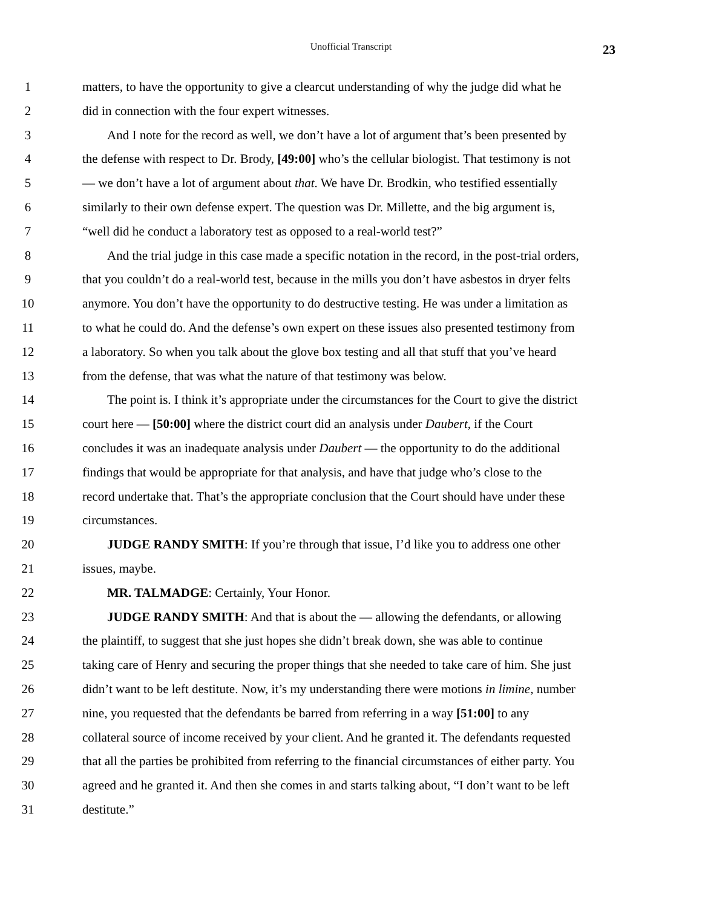Unofficial Transcript 23
1 matters, to have the opportunity to give a clearcut understanding of why the judge did what he
2 did in connection with the four expert witnesses.
3 And I note for the record as well, we don’t have a lot of argument that’s been presented by
4 the defense with respect to Dr. Brody, [49:00] who’s the cellular biologist. That testimony is not
5 — we don’t have a lot of argument about that. We have Dr. Brodkin, who testified essentially
6 similarly to their own defense expert. The question was Dr. Millette, and the big argument is,
7 “well did he conduct a laboratory test as opposed to a real-world test?”
8 And the trial judge in this case made a specific notation in the record, in the post-trial orders,
9 that you couldn’t do a real-world test, because in the mills you don’t have asbestos in dryer felts
10 anymore. You don’t have the opportunity to do destructive testing. He was under a limitation as
11 to what he could do. And the defense’s own expert on these issues also presented testimony from
12 a laboratory. So when you talk about the glove box testing and all that stuff that you’ve heard
13 from the defense, that was what the nature of that testimony was below.
14 The point is. I think it’s appropriate under the circumstances for the Court to give the district
15 court here — [50:00] where the district court did an analysis under Daubert, if the Court
16 concludes it was an inadequate analysis under Daubert — the opportunity to do the additional
17 findings that would be appropriate for that analysis, and have that judge who’s close to the
18 record undertake that. That’s the appropriate conclusion that the Court should have under these
19 circumstances.
20 JUDGE RANDY SMITH: If you’re through that issue, I’d like you to address one other
21 issues, maybe.
22 MR. TALMADGE: Certainly, Your Honor.
23 JUDGE RANDY SMITH: And that is about the — allowing the defendants, or allowing
24 the plaintiff, to suggest that she just hopes she didn’t break down, she was able to continue
25 taking care of Henry and securing the proper things that she needed to take care of him. She just
26 didn’t want to be left destitute. Now, it’s my understanding there were motions in limine, number
27 nine, you requested that the defendants be barred from referring in a way [51:00] to any
28 collateral source of income received by your client. And he granted it. The defendants requested
29 that all the parties be prohibited from referring to the financial circumstances of either party. You
30 agreed and he granted it. And then she comes in and starts talking about, “I don’t want to be left
31 destitute.”